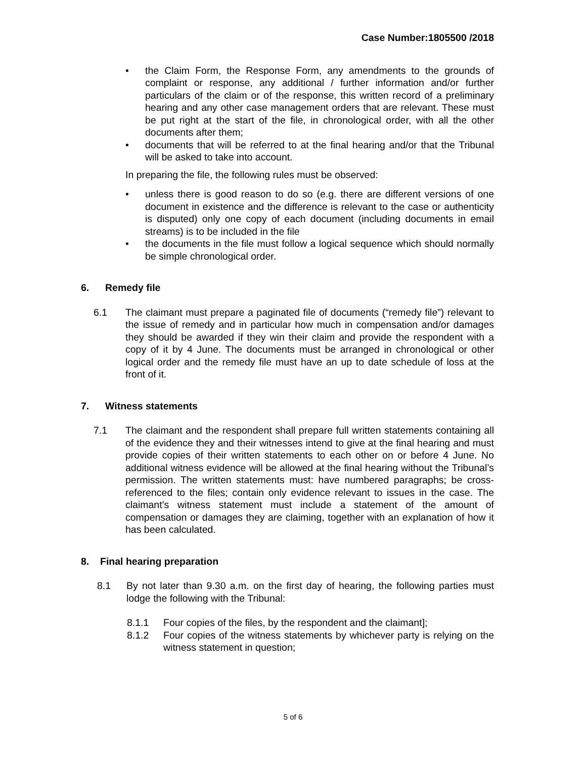Case Number:1805500 /2018
• the Claim Form, the Response Form, any amendments to the grounds of complaint or response, any additional / further information and/or further particulars of the claim or of the response, this written record of a preliminary hearing and any other case management orders that are relevant. These must be put right at the start of the file, in chronological order, with all the other documents after them;
• documents that will be referred to at the final hearing and/or that the Tribunal will be asked to take into account.
In preparing the file, the following rules must be observed:
• unless there is good reason to do so (e.g. there are different versions of one document in existence and the difference is relevant to the case or authenticity is disputed) only one copy of each document (including documents in email streams) is to be included in the file
• the documents in the file must follow a logical sequence which should normally be simple chronological order.
6. Remedy file
6.1 The claimant must prepare a paginated file of documents (“remedy file”) relevant to the issue of remedy and in particular how much in compensation and/or damages they should be awarded if they win their claim and provide the respondent with a copy of it by 4 June. The documents must be arranged in chronological or other logical order and the remedy file must have an up to date schedule of loss at the front of it.
7. Witness statements
7.1 The claimant and the respondent shall prepare full written statements containing all of the evidence they and their witnesses intend to give at the final hearing and must provide copies of their written statements to each other on or before 4 June. No additional witness evidence will be allowed at the final hearing without the Tribunal’s permission. The written statements must: have numbered paragraphs; be cross-referenced to the files; contain only evidence relevant to issues in the case. The claimant’s witness statement must include a statement of the amount of compensation or damages they are claiming, together with an explanation of how it has been calculated.
8. Final hearing preparation
8.1 By not later than 9.30 a.m. on the first day of hearing, the following parties must lodge the following with the Tribunal:
8.1.1 Four copies of the files, by the respondent and the claimant];
8.1.2 Four copies of the witness statements by whichever party is relying on the witness statement in question;
5 of 6